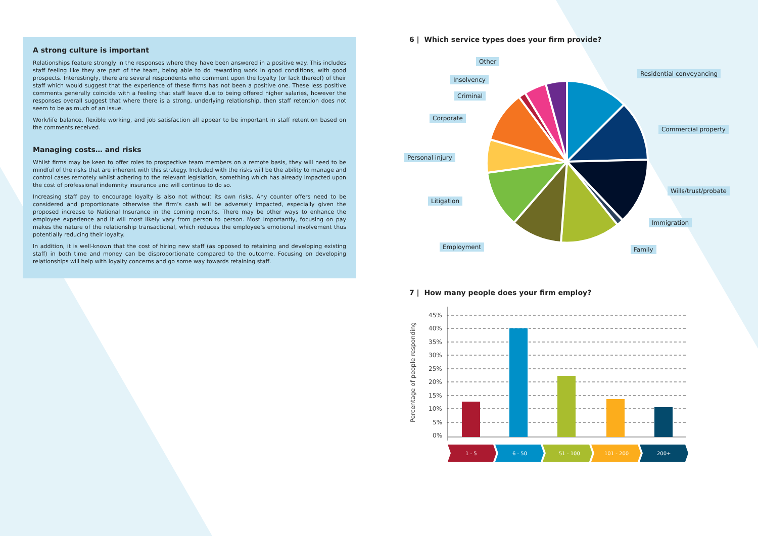A strong culture is important
Relationships feature strongly in the responses where they have been answered in a positive way. This includes staff feeling like they are part of the team, being able to do rewarding work in good conditions, with good prospects. Interestingly, there are several respondents who comment upon the loyalty (or lack thereof) of their staff which would suggest that the experience of these firms has not been a positive one. These less positive comments generally coincide with a feeling that staff leave due to being offered higher salaries, however the responses overall suggest that where there is a strong, underlying relationship, then staff retention does not seem to be as much of an issue.
Work/life balance, flexible working, and job satisfaction all appear to be important in staff retention based on the comments received.
Managing costs… and risks
Whilst firms may be keen to offer roles to prospective team members on a remote basis, they will need to be mindful of the risks that are inherent with this strategy. Included with the risks will be the ability to manage and control cases remotely whilst adhering to the relevant legislation, something which has already impacted upon the cost of professional indemnity insurance and will continue to do so.
Increasing staff pay to encourage loyalty is also not without its own risks. Any counter offers need to be considered and proportionate otherwise the firm’s cash will be adversely impacted, especially given the proposed increase to National Insurance in the coming months. There may be other ways to enhance the employee experience and it will most likely vary from person to person. Most importantly, focusing on pay makes the nature of the relationship transactional, which reduces the employee’s emotional involvement thus potentially reducing their loyalty.
In addition, it is well-known that the cost of hiring new staff (as opposed to retaining and developing existing staff) in both time and money can be disproportionate compared to the outcome. Focusing on developing relationships will help with loyalty concerns and go some way towards retaining staff.
6 | Which service types does your firm provide?
Other
Insolvency
Criminal
Corporate
Personal injury
Litigation
Employment
Residential conveyancing
Commercial property
Wills/trust/probate
Immigration
Family
7 | How many people does your firm employ?
Percentage of people responding
45%
40%
35%
30%
25%
20%
15%
10%
5%
0%
1 - 5
6 - 50
51 - 100
101 - 200
200+